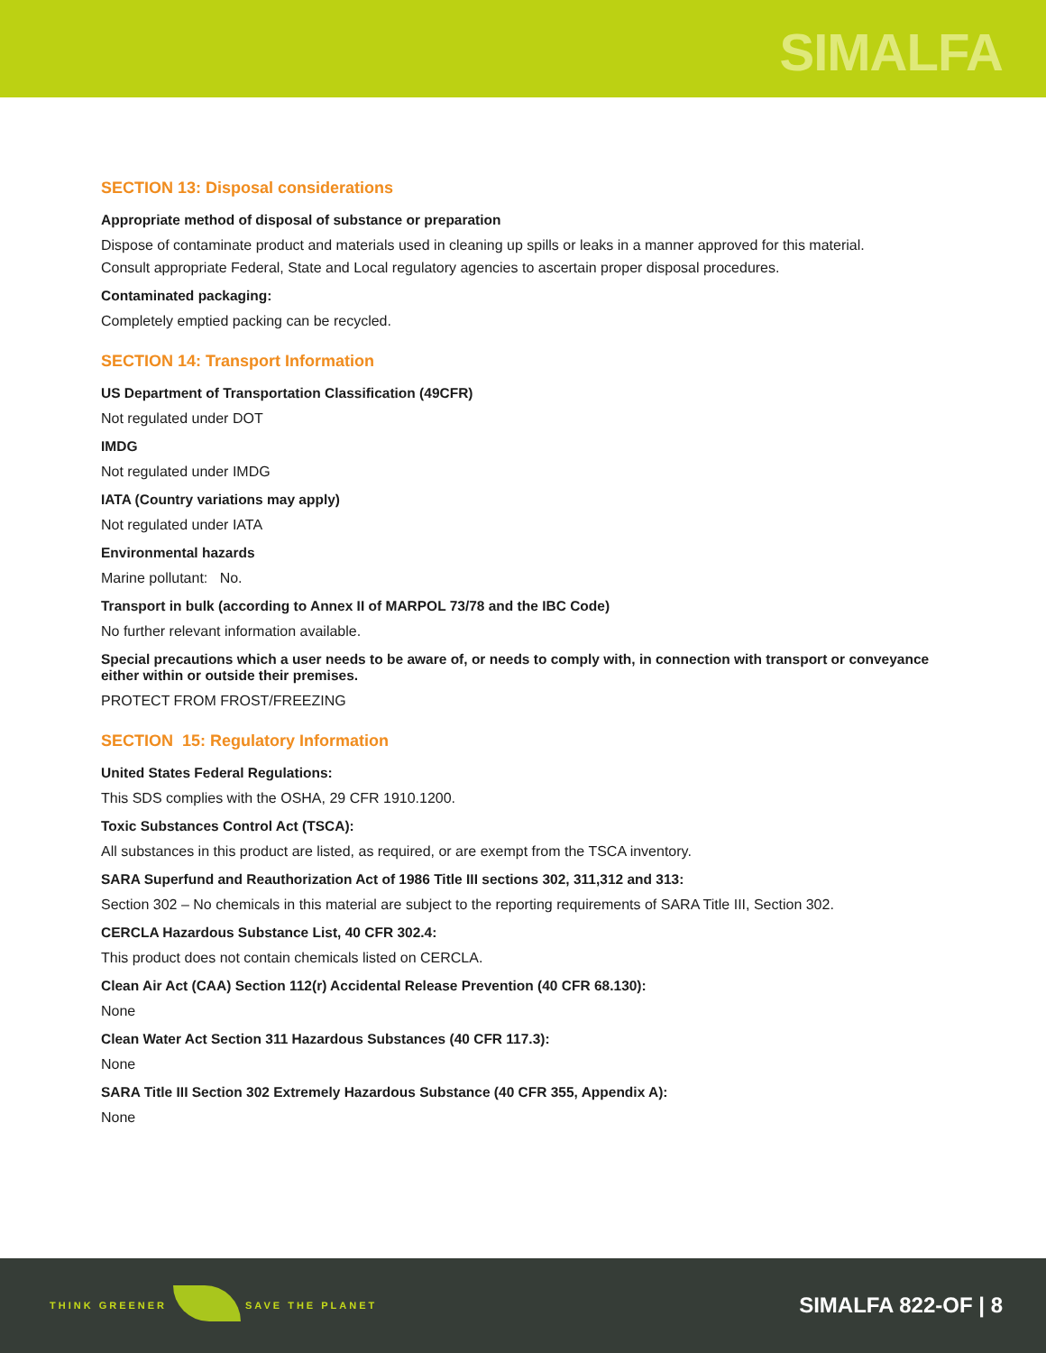SIMALFA
SECTION 13: Disposal considerations
Appropriate method of disposal of substance or preparation
Dispose of contaminate product and materials used in cleaning up spills or leaks in a manner approved for this material.
Consult appropriate Federal, State and Local regulatory agencies to ascertain proper disposal procedures.
Contaminated packaging:
Completely emptied packing can be recycled.
SECTION 14: Transport Information
US Department of Transportation Classification (49CFR)
Not regulated under DOT
IMDG
Not regulated under IMDG
IATA (Country variations may apply)
Not regulated under IATA
Environmental hazards
Marine pollutant: No.
Transport in bulk (according to Annex II of MARPOL 73/78 and the IBC Code)
No further relevant information available.
Special precautions which a user needs to be aware of, or needs to comply with, in connection with transport or conveyance either within or outside their premises.
PROTECT FROM FROST/FREEZING
SECTION 15: Regulatory Information
United States Federal Regulations:
This SDS complies with the OSHA, 29 CFR 1910.1200.
Toxic Substances Control Act (TSCA):
All substances in this product are listed, as required, or are exempt from the TSCA inventory.
SARA Superfund and Reauthorization Act of 1986 Title III sections 302, 311,312 and 313:
Section 302 – No chemicals in this material are subject to the reporting requirements of SARA Title III, Section 302.
CERCLA Hazardous Substance List, 40 CFR 302.4:
This product does not contain chemicals listed on CERCLA.
Clean Air Act (CAA) Section 112(r) Accidental Release Prevention (40 CFR 68.130):
None
Clean Water Act Section 311 Hazardous Substances (40 CFR 117.3):
None
SARA Title III Section 302 Extremely Hazardous Substance (40 CFR 355, Appendix A):
None
THINK GREENER SAVE THE PLANET SIMALFA 822-OF | 8